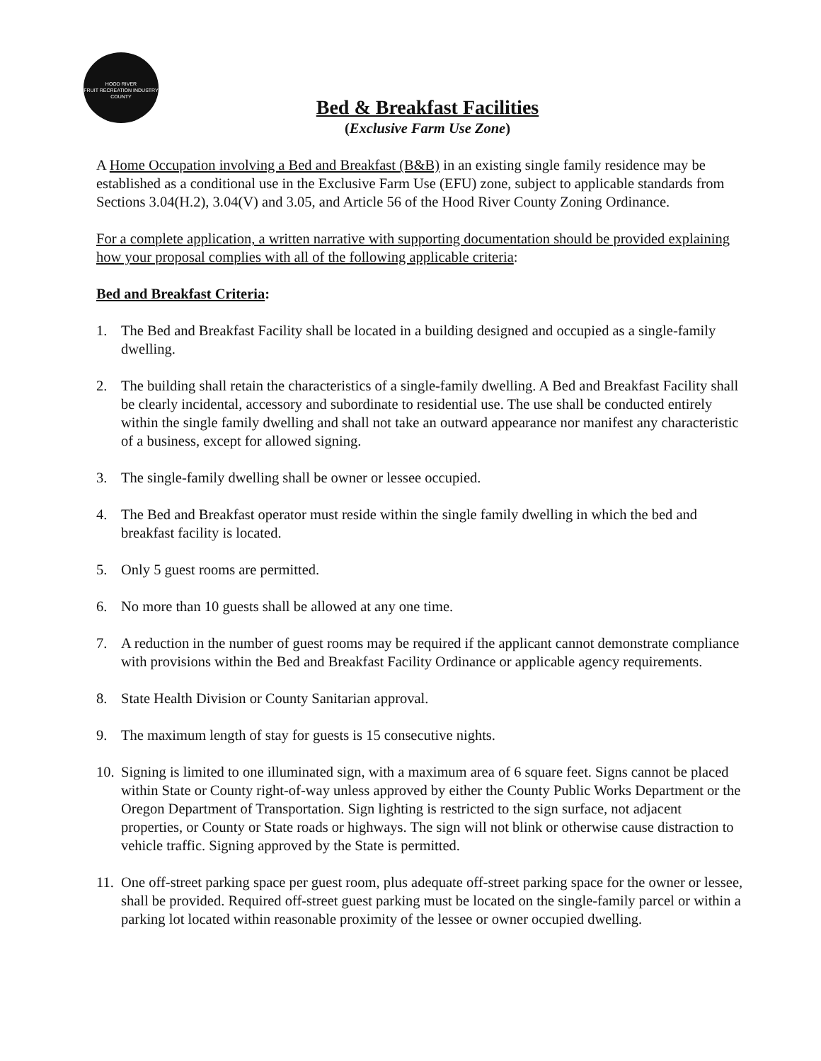HOOD RIVER
FRUIT RECREATION INDUSTRY
COUNTY
Bed & Breakfast Facilities
(Exclusive Farm Use Zone)
A Home Occupation involving a Bed and Breakfast (B&B) in an existing single family residence may be established as a conditional use in the Exclusive Farm Use (EFU) zone, subject to applicable standards from Sections 3.04(H.2), 3.04(V) and 3.05, and Article 56 of the Hood River County Zoning Ordinance.
For a complete application, a written narrative with supporting documentation should be provided explaining how your proposal complies with all of the following applicable criteria:
Bed and Breakfast Criteria:
1. The Bed and Breakfast Facility shall be located in a building designed and occupied as a single-family dwelling.
2. The building shall retain the characteristics of a single-family dwelling. A Bed and Breakfast Facility shall be clearly incidental, accessory and subordinate to residential use. The use shall be conducted entirely within the single family dwelling and shall not take an outward appearance nor manifest any characteristic of a business, except for allowed signing.
3. The single-family dwelling shall be owner or lessee occupied.
4. The Bed and Breakfast operator must reside within the single family dwelling in which the bed and breakfast facility is located.
5. Only 5 guest rooms are permitted.
6. No more than 10 guests shall be allowed at any one time.
7. A reduction in the number of guest rooms may be required if the applicant cannot demonstrate compliance with provisions within the Bed and Breakfast Facility Ordinance or applicable agency requirements.
8. State Health Division or County Sanitarian approval.
9. The maximum length of stay for guests is 15 consecutive nights.
10. Signing is limited to one illuminated sign, with a maximum area of 6 square feet. Signs cannot be placed within State or County right-of-way unless approved by either the County Public Works Department or the Oregon Department of Transportation. Sign lighting is restricted to the sign surface, not adjacent properties, or County or State roads or highways. The sign will not blink or otherwise cause distraction to vehicle traffic. Signing approved by the State is permitted.
11. One off-street parking space per guest room, plus adequate off-street parking space for the owner or lessee, shall be provided. Required off-street guest parking must be located on the single-family parcel or within a parking lot located within reasonable proximity of the lessee or owner occupied dwelling.